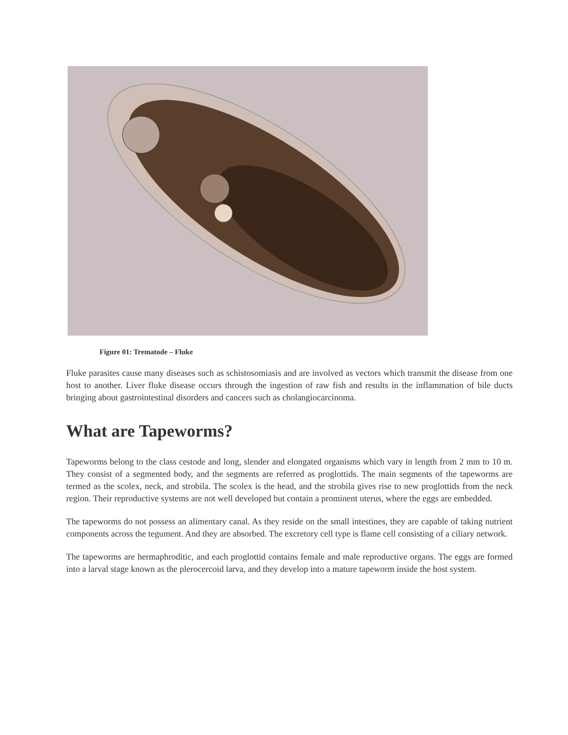Figure 01: Trematode – Fluke
Fluke parasites cause many diseases such as schistosomiasis and are involved as vectors which transmit the disease from one host to another. Liver fluke disease occurs through the ingestion of raw fish and results in the inflammation of bile ducts bringing about gastrointestinal disorders and cancers such as cholangiocarcinoma.
What are Tapeworms?
Tapeworms belong to the class cestode and long, slender and elongated organisms which vary in length from 2 mm to 10 m. They consist of a segmented body, and the segments are referred as proglottids. The main segments of the tapeworms are termed as the scolex, neck, and strobila. The scolex is the head, and the strobila gives rise to new proglottids from the neck region. Their reproductive systems are not well developed but contain a prominent uterus, where the eggs are embedded.
The tapeworms do not possess an alimentary canal. As they reside on the small intestines, they are capable of taking nutrient components across the tegument. And they are absorbed. The excretory cell type is flame cell consisting of a ciliary network.
The tapeworms are hermaphroditic, and each proglottid contains female and male reproductive organs. The eggs are formed into a larval stage known as the plerocercoid larva, and they develop into a mature tapeworm inside the host system.